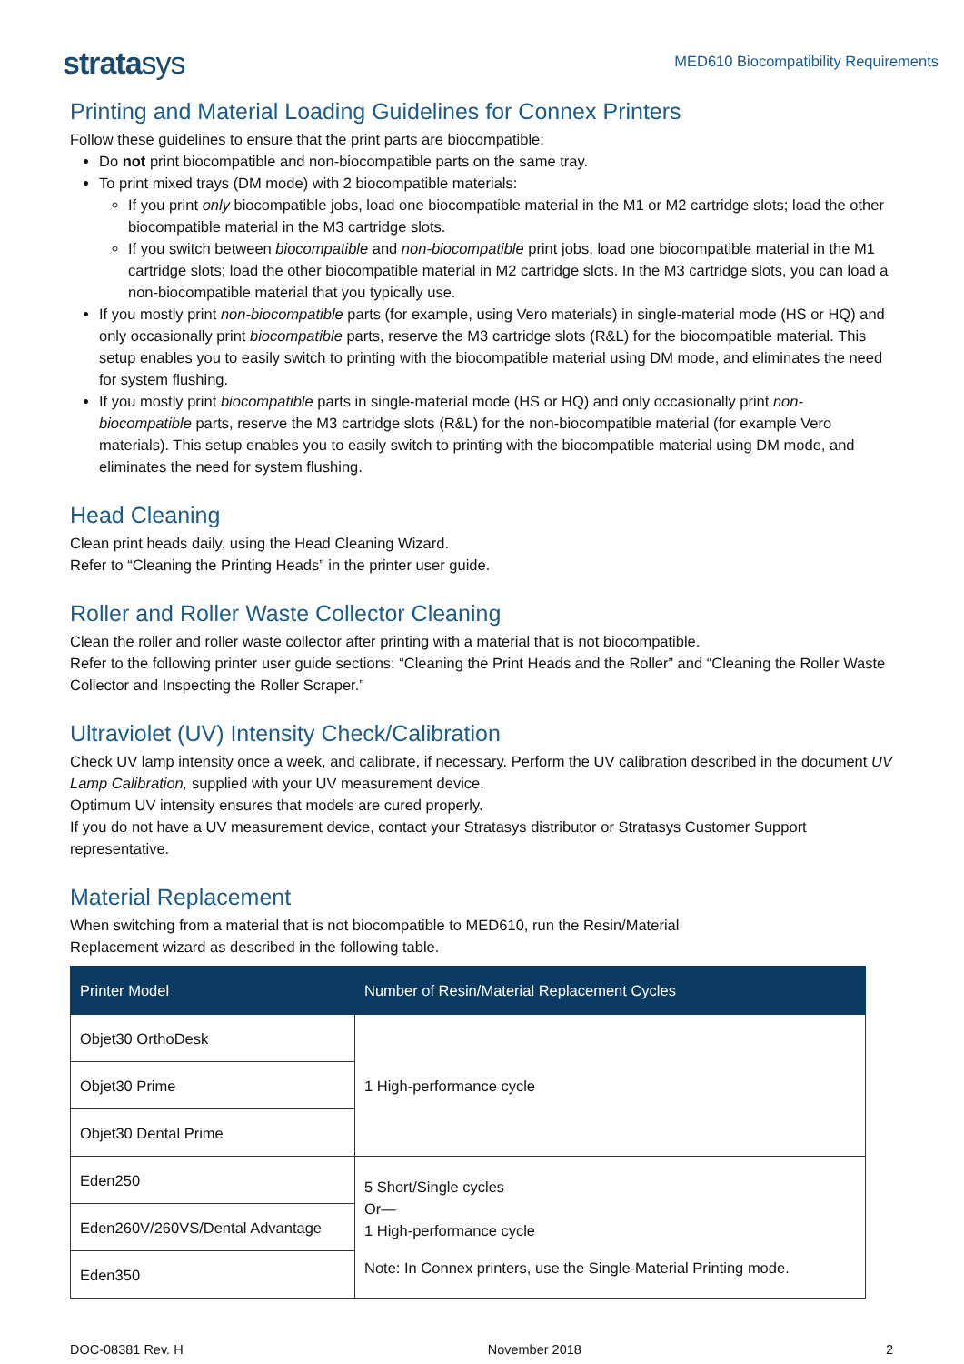stratasys
MED610 Biocompatibility Requirements
Printing and Material Loading Guidelines for Connex Printers
Follow these guidelines to ensure that the print parts are biocompatible:
Do not print biocompatible and non-biocompatible parts on the same tray.
To print mixed trays (DM mode) with 2 biocompatible materials:
If you print only biocompatible jobs, load one biocompatible material in the M1 or M2 cartridge slots; load the other biocompatible material in the M3 cartridge slots.
If you switch between biocompatible and non-biocompatible print jobs, load one biocompatible material in the M1 cartridge slots; load the other biocompatible material in M2 cartridge slots. In the M3 cartridge slots, you can load a non-biocompatible material that you typically use.
If you mostly print non-biocompatible parts (for example, using Vero materials) in single-material mode (HS or HQ) and only occasionally print biocompatible parts, reserve the M3 cartridge slots (R&L) for the biocompatible material. This setup enables you to easily switch to printing with the biocompatible material using DM mode, and eliminates the need for system flushing.
If you mostly print biocompatible parts in single-material mode (HS or HQ) and only occasionally print non-biocompatible parts, reserve the M3 cartridge slots (R&L) for the non-biocompatible material (for example Vero materials). This setup enables you to easily switch to printing with the biocompatible material using DM mode, and eliminates the need for system flushing.
Head Cleaning
Clean print heads daily, using the Head Cleaning Wizard.
Refer to “Cleaning the Printing Heads” in the printer user guide.
Roller and Roller Waste Collector Cleaning
Clean the roller and roller waste collector after printing with a material that is not biocompatible.
Refer to the following printer user guide sections: “Cleaning the Print Heads and the Roller” and “Cleaning the Roller Waste Collector and Inspecting the Roller Scraper.”
Ultraviolet (UV) Intensity Check/Calibration
Check UV lamp intensity once a week, and calibrate, if necessary. Perform the UV calibration described in the document UV Lamp Calibration, supplied with your UV measurement device.
Optimum UV intensity ensures that models are cured properly.
If you do not have a UV measurement device, contact your Stratasys distributor or Stratasys Customer Support representative.
Material Replacement
When switching from a material that is not biocompatible to MED610, run the Resin/Material
Replacement wizard as described in the following table.
| Printer Model | Number of Resin/Material Replacement Cycles |
| --- | --- |
| Objet30 OrthoDesk | 1 High-performance cycle |
| Objet30 Prime | |
| Objet30 Dental Prime | |
| Eden250 | 5 Short/Single cycles Or— 1 High-performance cycle Note: In Connex printers, use the Single-Material Printing mode. |
| Eden260V/260VS/Dental Advantage | |
| Eden350 | |
DOC-08381 Rev. H November 2018 2